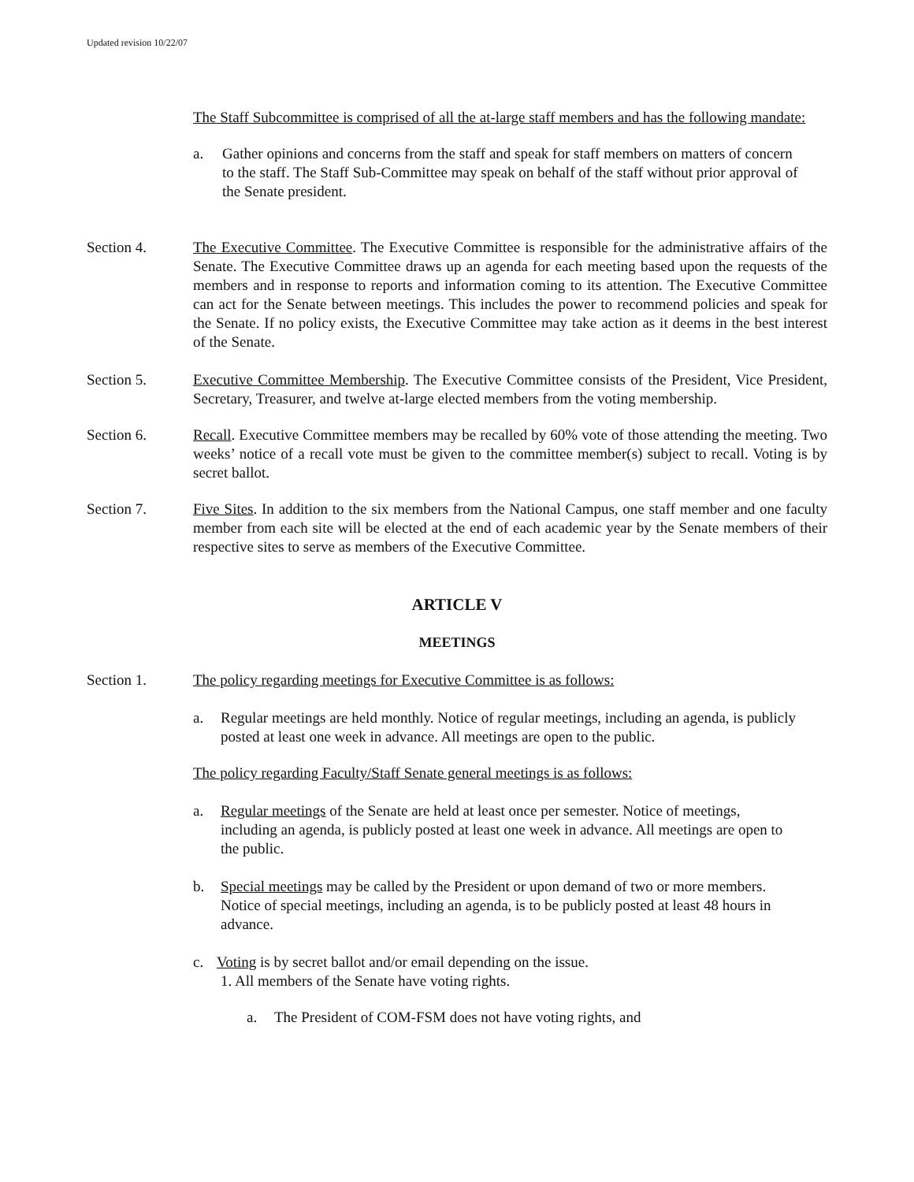Updated revision 10/22/07
The Staff Subcommittee is comprised of all the at-large staff members and has the following mandate:
a. Gather opinions and concerns from the staff and speak for staff members on matters of concern to the staff. The Staff Sub-Committee may speak on behalf of the staff without prior approval of the Senate president.
Section 4. The Executive Committee. The Executive Committee is responsible for the administrative affairs of the Senate. The Executive Committee draws up an agenda for each meeting based upon the requests of the members and in response to reports and information coming to its attention. The Executive Committee can act for the Senate between meetings. This includes the power to recommend policies and speak for the Senate. If no policy exists, the Executive Committee may take action as it deems in the best interest of the Senate.
Section 5. Executive Committee Membership. The Executive Committee consists of the President, Vice President, Secretary, Treasurer, and twelve at-large elected members from the voting membership.
Section 6. Recall. Executive Committee members may be recalled by 60% vote of those attending the meeting. Two weeks’ notice of a recall vote must be given to the committee member(s) subject to recall. Voting is by secret ballot.
Section 7. Five Sites. In addition to the six members from the National Campus, one staff member and one faculty member from each site will be elected at the end of each academic year by the Senate members of their respective sites to serve as members of the Executive Committee.
ARTICLE V
MEETINGS
Section 1. The policy regarding meetings for Executive Committee is as follows:
a. Regular meetings are held monthly. Notice of regular meetings, including an agenda, is publicly posted at least one week in advance. All meetings are open to the public.
The policy regarding Faculty/Staff Senate general meetings is as follows:
a. Regular meetings of the Senate are held at least once per semester. Notice of meetings, including an agenda, is publicly posted at least one week in advance. All meetings are open to the public.
b. Special meetings may be called by the President or upon demand of two or more members. Notice of special meetings, including an agenda, is to be publicly posted at least 48 hours in advance.
c. Voting is by secret ballot and/or email depending on the issue.
1. All members of the Senate have voting rights.
a. The President of COM-FSM does not have voting rights, and